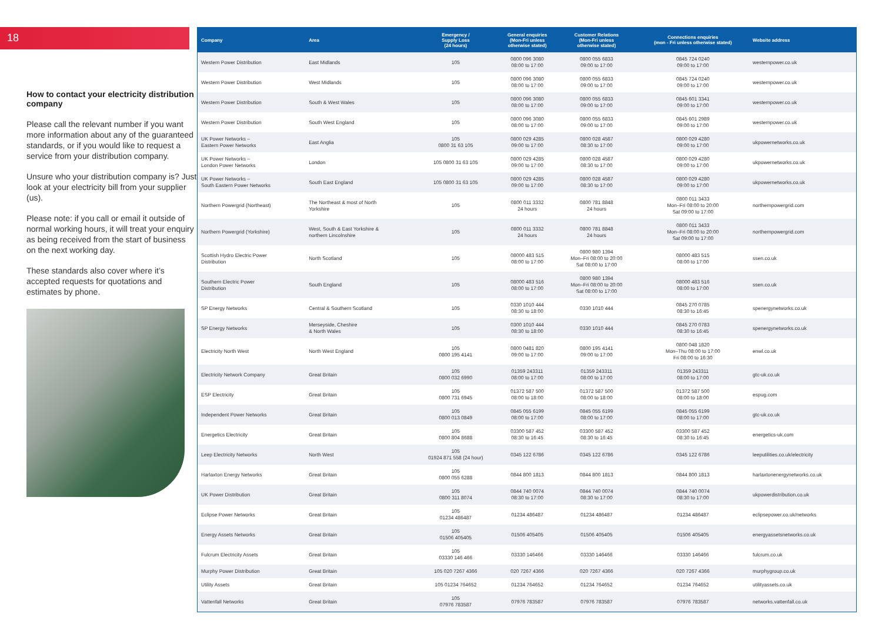18
How to contact your electricity distribution company
Please call the relevant number if you want more information about any of the guaranteed standards, or if you would like to request a service from your distribution company.
Unsure who your distribution company is? Just look at your electricity bill from your supplier (us).
Please note: if you call or email it outside of normal working hours, it will treat your enquiry as being received from the start of business on the next working day.
These standards also cover where it’s accepted requests for quotations and estimates by phone.
| Company | Area | Emergency / Supply Loss (24 hours) | General enquiries (Mon-Fri unless otherwise stated) | Customer Relations (Mon-Fri unless otherwise stated) | Connections enquiries (mon - Fri unless otherwise stated) | Website address |
| --- | --- | --- | --- | --- | --- | --- |
| Western Power Distribution | East Midlands | 105 | 0800 096 3080 08:00 to 17:00 | 0800 055 6833 09:00 to 17:00 | 0845 724 0240 09:00 to 17:00 | westernpower.co.uk |
| Western Power Distribution | West Midlands | 105 | 0800 096 3080 08:00 to 17:00 | 0800 055 6833 09:00 to 17:00 | 0845 724 0240 09:00 to 17:00 | westernpower.co.uk |
| Western Power Distribution | South & West Wales | 105 | 0800 096 3080 08:00 to 17:00 | 0800 055 6833 09:00 to 17:00 | 0845 601 3341 09:00 to 17:00 | westernpower.co.uk |
| Western Power Distribution | South West England | 105 | 0800 096 3080 08:00 to 17:00 | 0800 055 6833 09:00 to 17:00 | 0845 601 2989 09:00 to 17:00 | westernpower.co.uk |
| UK Power Networks – Eastern Power Networks | East Anglia | 105 0800 31 63 105 | 0800 029 4285 09:00 to 17:00 | 0800 028 4587 08:30 to 17:00 | 0800 029 4280 09:00 to 17:00 | ukpowernetworks.co.uk |
| UK Power Networks – London Power Networks | London | 105 0800 31 63 105 | 0800 029 4285 09:00 to 17:00 | 0800 028 4587 08:30 to 17:00 | 0800 029 4280 09:00 to 17:00 | ukpowernetworks.co.uk |
| UK Power Networks – South Eastern Power Networks | South East England | 105 0800 31 63 105 | 0800 029 4285 09:00 to 17:00 | 0800 028 4587 08:30 to 17:00 | 0800 029 4280 09:00 to 17:00 | ukpowernetworks.co.uk |
| Northern Powergrid (Northeast) | The Northeast & most of North Yorkshire | 105 | 0800 011 3332 24 hours | 0800 781 8848 24 hours | 0800 011 3433 Mon–Fri 08:00 to 20:00 Sat 09:00 to 17:00 | northernpowergrid.com |
| Northern Powergrid (Yorkshire) | West, South & East Yorkshire & northern Lincolnshire | 105 | 0800 011 3332 24 hours | 0800 781 8848 24 hours | 0800 011 3433 Mon–Fri 08:00 to 20:00 Sat 09:00 to 17:00 | northernpowergrid.com |
| Scottish Hydro Electric Power Distribution | North Scotland | 105 | 08000 483 515 08:00 to 17:00 | 0800 980 1394 Mon–Fri 08:00 to 20:00 Sat 08:00 to 17:00 | 08000 483 515 08:00 to 17:00 | ssen.co.uk |
| Southern Electric Power Distribution | South England | 105 | 08000 483 516 08:00 to 17:00 | 0800 980 1394 Mon–Fri 08:00 to 20:00 Sat 08:00 to 17:00 | 08000 483 516 08:00 to 17:00 | ssen.co.uk |
| SP Energy Networks | Central & Southern Scotland | 105 | 0330 1010 444 08:30 to 18:00 | 0330 1010 444 | 0845 270 0785 08:30 to 16:45 | spenergynetworks.co.uk |
| SP Energy Networks | Merseyside, Cheshire & North Wales | 105 | 0300 1010 444 08:30 to 18:00 | 0330 1010 444 | 0845 270 0783 08:30 to 16:45 | spenergynetworks.co.uk |
| Electricity North West | North West England | 105 0800 195 4141 | 0800 0481 820 09:00 to 17:00 | 0800 195 4141 09:00 to 17:00 | 0800 048 1820 Mon–Thu 08:00 to 17:00 Fri 08:00 to 16:30 | enwl.co.uk |
| Electricity Network Company | Great Britain | 105 0800 032 6990 | 01359 243311 08:00 to 17:00 | 01359 243311 08:00 to 17:00 | 01359 243311 08:00 to 17:00 | gtc-uk.co.uk |
| ESP Electricity | Great Britain | 105 0800 731 6945 | 01372 587 500 08:00 to 18:00 | 01372 587 500 08:00 to 18:00 | 01372 587 500 08:00 to 18:00 | espug.com |
| Independent Power Networks | Great Britain | 105 0800 013 0849 | 0845 055 6199 08:00 to 17:00 | 0845 055 6199 08:00 to 17:00 | 0845 055 6199 08:00 to 17:00 | gtc-uk.co.uk |
| Energetics Electricity | Great Britain | 105 0800 804 8688 | 03300 587 452 08:30 to 16:45 | 03300 587 452 08:30 to 16:45 | 03300 587 452 08:30 to 16:45 | energetics-uk.com |
| Leep Electricity Networks | North West | 105 01924 871 558 (24 hour) | 0345 122 6786 | 0345 122 6786 | 0345 122 6786 | leeputilities.co.uk/electricity |
| Harlaxton Energy Networks | Great Britain | 105 0800 055 6288 | 0844 800 1813 | 0844 800 1813 | 0844 800 1813 | harlaxtonenergynetworks.co.uk |
| UK Power Distribution | Great Britain | 105 0800 311 8074 | 0844 740 0074 08:30 to 17:00 | 0844 740 0074 08:30 to 17:00 | 0844 740 0074 08:30 to 17:00 | ukpowerdistribution.co.uk |
| Eclipse Power Networks | Great Britain | 105 01234 486487 | 01234 486487 | 01234 486487 | 01234 486487 | eclipsepower.co.uk/networks |
| Energy Assets Networks | Great Britain | 105 01506 405405 | 01506 405405 | 01506 405405 | 01506 405405 | energyassetsnetworks.co.uk |
| Fulcrum Electricity Assets | Great Britain | 105 03330 146 466 | 03330 146466 | 03330 146466 | 03330 146466 | fulcrum.co.uk |
| Murphy Power Distribution | Great Britain | 105 020 7267 4366 | 020 7267 4366 | 020 7267 4366 | 020 7267 4366 | murphygroup.co.uk |
| Utility Assets | Great Britain | 105 01234 764652 | 01234 764652 | 01234 764652 | 01234 764652 | utilityassets.co.uk |
| Vattenfall Networks | Great Britain | 105 07976 783587 | 07976 783587 | 07976 783587 | 07976 783587 | networks.vattenfall.co.uk |